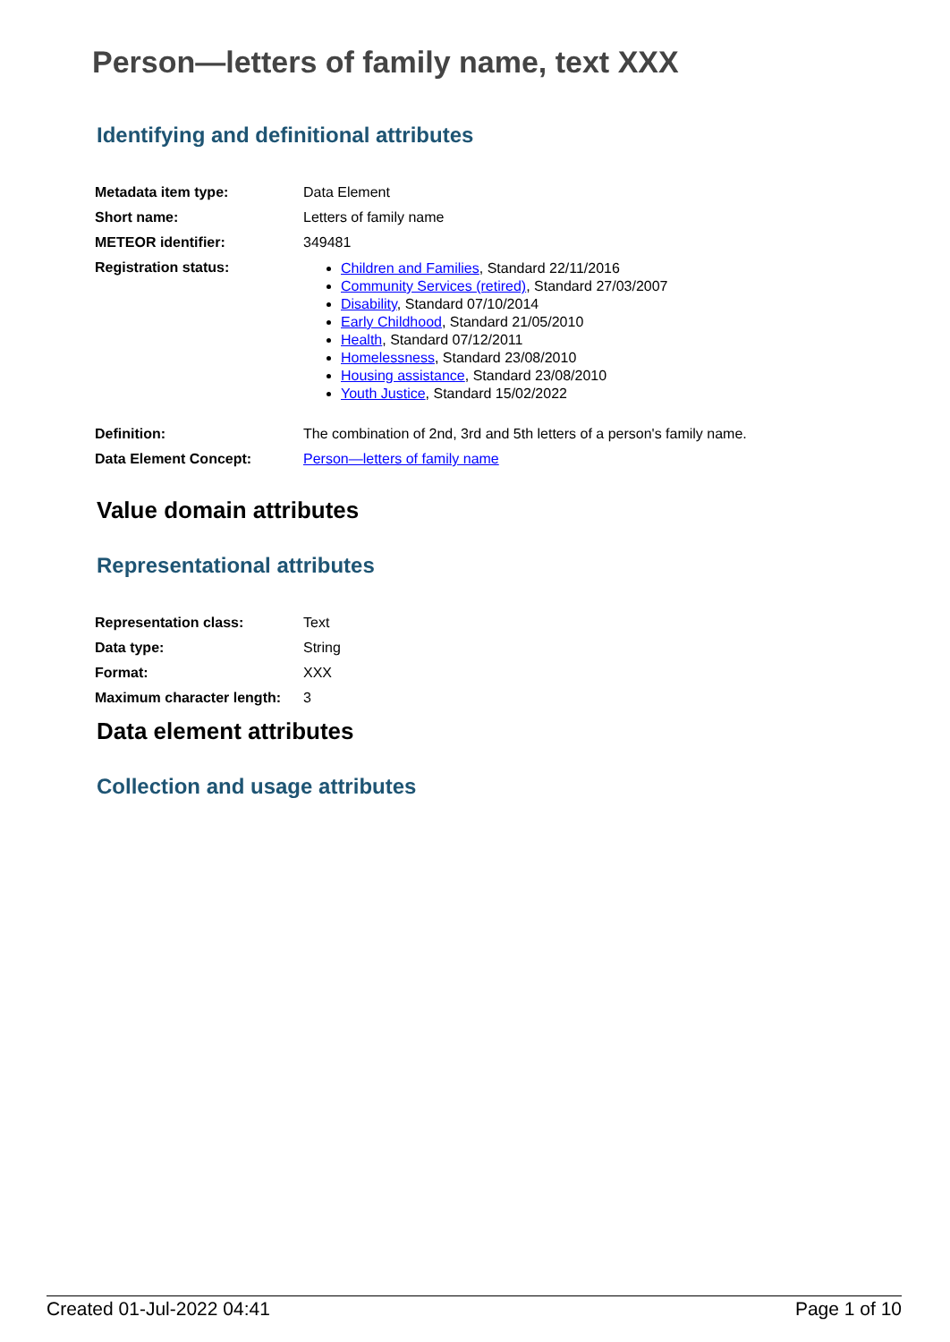Person—letters of family name, text XXX
Identifying and definitional attributes
| Metadata item type: | Data Element |
| Short name: | Letters of family name |
| METEOR identifier: | 349481 |
| Registration status: | Children and Families , Standard 22/11/2016 Community Services (retired) , Standard 27/03/2007 Disability , Standard 07/10/2014 Early Childhood , Standard 21/05/2010 Health , Standard 07/12/2011 Homelessness , Standard 23/08/2010 Housing assistance , Standard 23/08/2010 Youth Justice , Standard 15/02/2022 |
| Definition: | The combination of 2nd, 3rd and 5th letters of a person's family name. |
| Data Element Concept: | Person—letters of family name |
Value domain attributes
Representational attributes
| Representation class: | Text |
| Data type: | String |
| Format: | XXX |
| Maximum character length: | 3 |
Data element attributes
Collection and usage attributes
Created 01-Jul-2022 04:41 Page 1 of 10